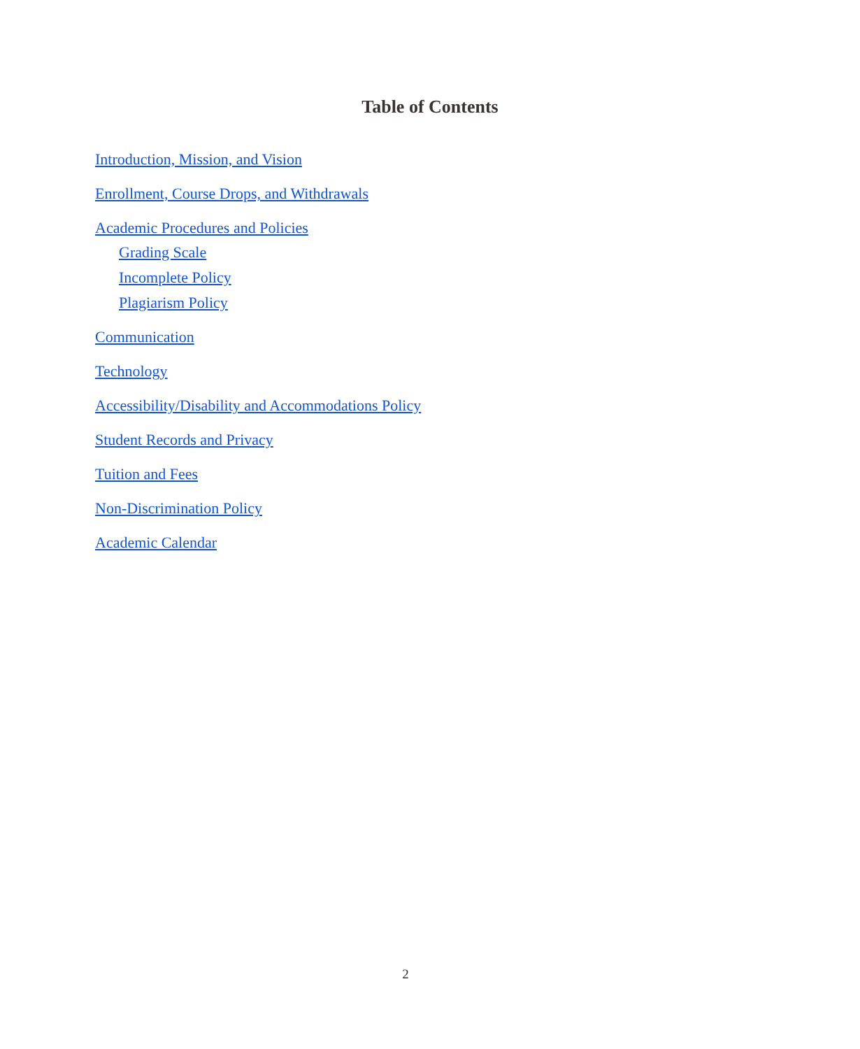Table of Contents
Introduction, Mission, and Vision
Enrollment, Course Drops, and Withdrawals
Academic Procedures and Policies
Grading Scale
Incomplete Policy
Plagiarism Policy
Communication
Technology
Accessibility/Disability and Accommodations Policy
Student Records and Privacy
Tuition and Fees
Non-Discrimination Policy
Academic Calendar
2